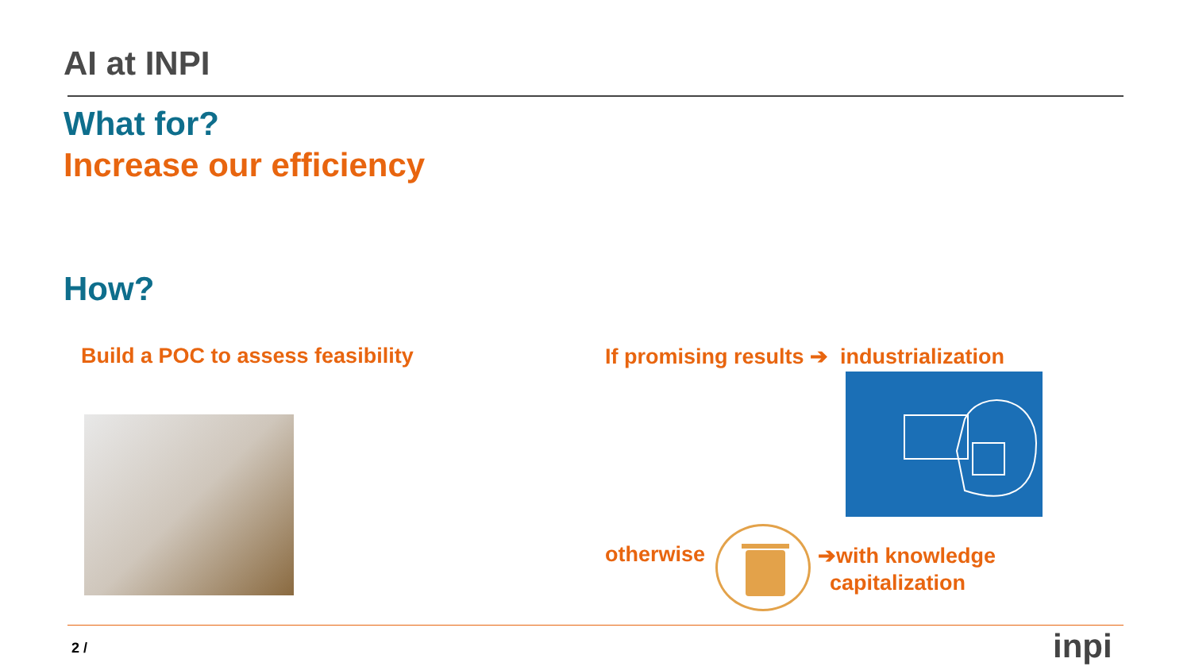AI at INPI
What for?
Increase our efficiency
How?
Build a POC to assess feasibility
If promising results ➔ industrialization
otherwise
➔with knowledge
capitalization
2 / inpi